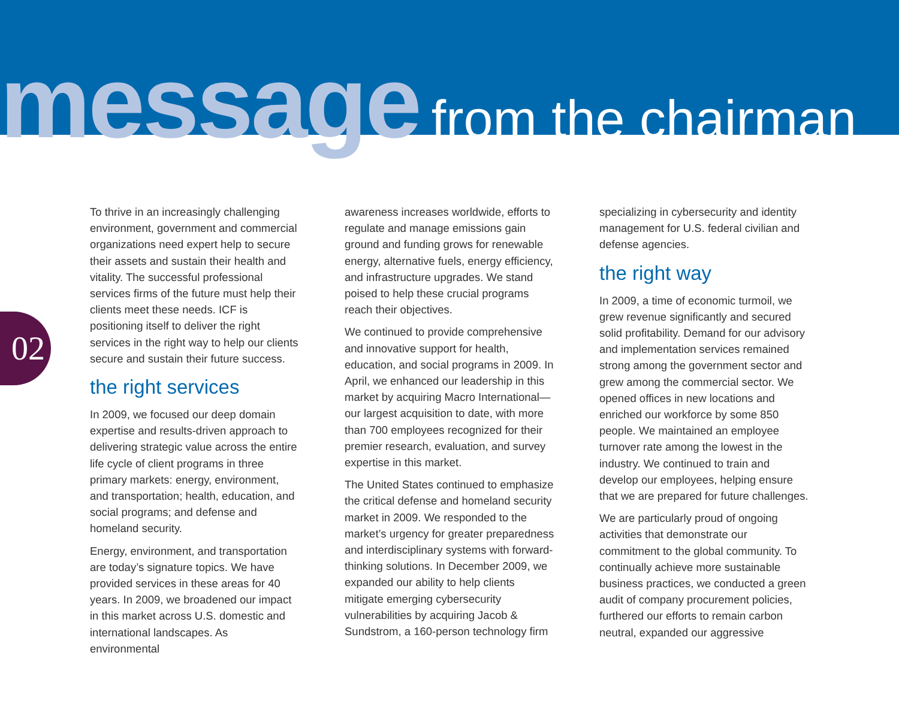message from the chairman
02
To thrive in an increasingly challenging environment, government and commercial organizations need expert help to secure their assets and sustain their health and vitality. The successful professional services firms of the future must help their clients meet these needs. ICF is positioning itself to deliver the right services in the right way to help our clients secure and sustain their future success.
the right services
In 2009, we focused our deep domain expertise and results-driven approach to delivering strategic value across the entire life cycle of client programs in three primary markets: energy, environment, and transportation; health, education, and social programs; and defense and homeland security.
Energy, environment, and transportation are today’s signature topics. We have provided services in these areas for 40 years. In 2009, we broadened our impact in this market across U.S. domestic and international landscapes. As environmental
awareness increases worldwide, efforts to regulate and manage emissions gain ground and funding grows for renewable energy, alternative fuels, energy efficiency, and infrastructure upgrades. We stand poised to help these crucial programs reach their objectives.
We continued to provide comprehensive and innovative support for health, education, and social programs in 2009. In April, we enhanced our leadership in this market by acquiring Macro International—our largest acquisition to date, with more than 700 employees recognized for their premier research, evaluation, and survey expertise in this market.
The United States continued to emphasize the critical defense and homeland security market in 2009. We responded to the market’s urgency for greater preparedness and interdisciplinary systems with forward-thinking solutions. In December 2009, we expanded our ability to help clients mitigate emerging cybersecurity vulnerabilities by acquiring Jacob & Sundstrom, a 160-person technology firm
specializing in cybersecurity and identity management for U.S. federal civilian and defense agencies.
the right way
In 2009, a time of economic turmoil, we grew revenue significantly and secured solid profitability. Demand for our advisory and implementation services remained strong among the government sector and grew among the commercial sector. We opened offices in new locations and enriched our workforce by some 850 people. We maintained an employee turnover rate among the lowest in the industry. We continued to train and develop our employees, helping ensure that we are prepared for future challenges.
We are particularly proud of ongoing activities that demonstrate our commitment to the global community. To continually achieve more sustainable business practices, we conducted a green audit of company procurement policies, furthered our efforts to remain carbon neutral, expanded our aggressive